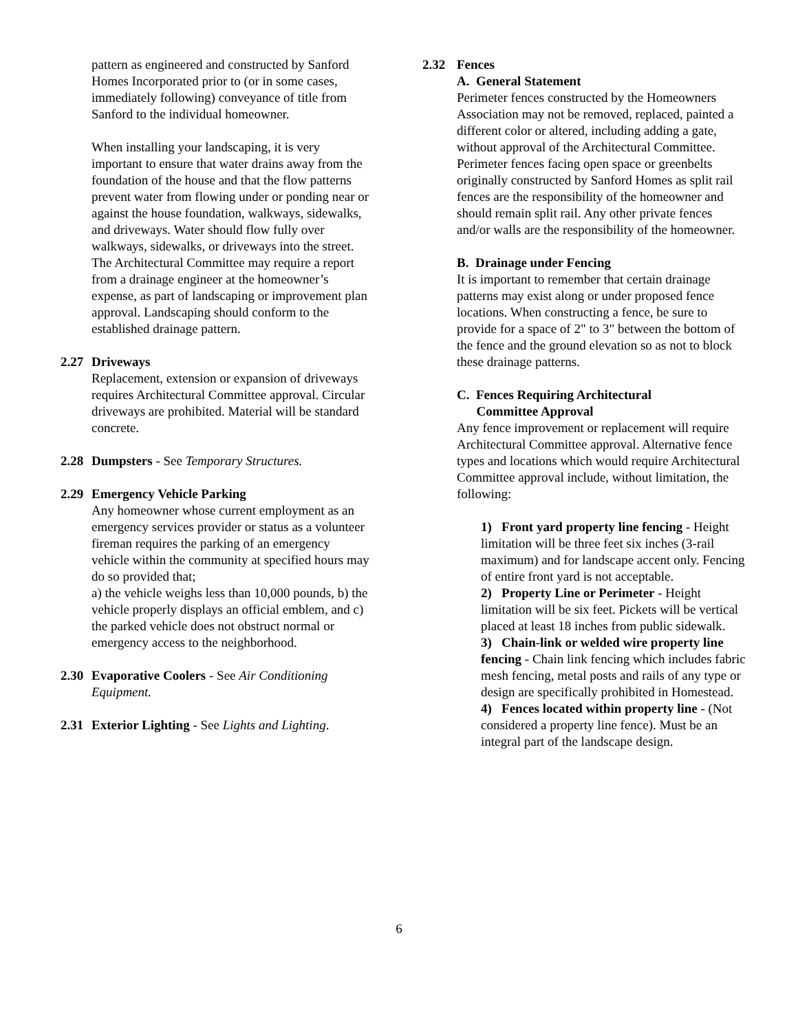pattern as engineered and constructed by Sanford Homes Incorporated prior to (or in some cases, immediately following) conveyance of title from Sanford to the individual homeowner.
When installing your landscaping, it is very important to ensure that water drains away from the foundation of the house and that the flow patterns prevent water from flowing under or ponding near or against the house foundation, walkways, sidewalks, and driveways. Water should flow fully over walkways, sidewalks, or driveways into the street. The Architectural Committee may require a report from a drainage engineer at the homeowner’s expense, as part of landscaping or improvement plan approval. Landscaping should conform to the established drainage pattern.
2.27 Driveways
Replacement, extension or expansion of driveways requires Architectural Committee approval. Circular driveways are prohibited. Material will be standard concrete.
2.28 Dumpsters - See Temporary Structures.
2.29 Emergency Vehicle Parking
Any homeowner whose current employment as an emergency services provider or status as a volunteer fireman requires the parking of an emergency vehicle within the community at specified hours may do so provided that;
a) the vehicle weighs less than 10,000 pounds, b) the vehicle properly displays an official emblem, and c) the parked vehicle does not obstruct normal or emergency access to the neighborhood.
2.30 Evaporative Coolers - See Air Conditioning Equipment.
2.31 Exterior Lighting - See Lights and Lighting.
2.32 Fences
A. General Statement
Perimeter fences constructed by the Homeowners Association may not be removed, replaced, painted a different color or altered, including adding a gate, without approval of the Architectural Committee. Perimeter fences facing open space or greenbelts originally constructed by Sanford Homes as split rail fences are the responsibility of the homeowner and should remain split rail. Any other private fences and/or walls are the responsibility of the homeowner.
B. Drainage under Fencing
It is important to remember that certain drainage patterns may exist along or under proposed fence locations. When constructing a fence, be sure to provide for a space of 2" to 3" between the bottom of the fence and the ground elevation so as not to block these drainage patterns.
C. Fences Requiring Architectural
Committee Approval
Any fence improvement or replacement will require Architectural Committee approval. Alternative fence types and locations which would require Architectural Committee approval include, without limitation, the following:
1) Front yard property line fencing - Height limitation will be three feet six inches (3-rail maximum) and for landscape accent only. Fencing of entire front yard is not acceptable.
2) Property Line or Perimeter - Height limitation will be six feet. Pickets will be vertical placed at least 18 inches from public sidewalk.
3) Chain-link or welded wire property line fencing - Chain link fencing which includes fabric mesh fencing, metal posts and rails of any type or design are specifically prohibited in Homestead.
4) Fences located within property line - (Not considered a property line fence). Must be an integral part of the landscape design.
6